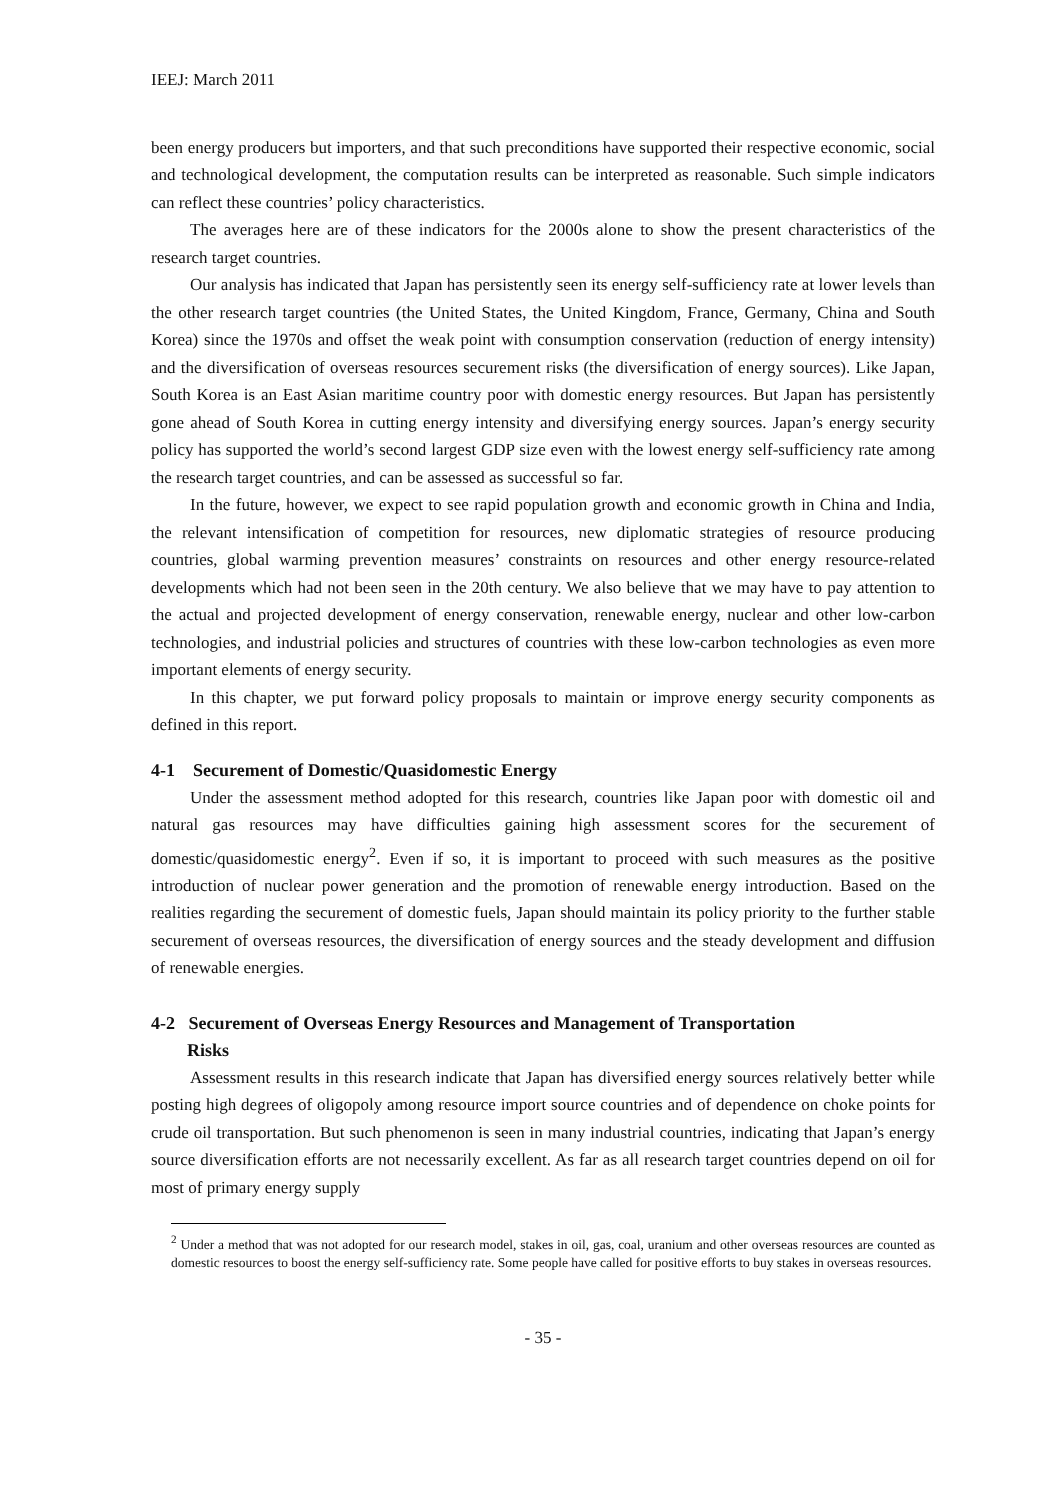IEEJ: March 2011
been energy producers but importers, and that such preconditions have supported their respective economic, social and technological development, the computation results can be interpreted as reasonable. Such simple indicators can reflect these countries’ policy characteristics.
The averages here are of these indicators for the 2000s alone to show the present characteristics of the research target countries.
Our analysis has indicated that Japan has persistently seen its energy self-sufficiency rate at lower levels than the other research target countries (the United States, the United Kingdom, France, Germany, China and South Korea) since the 1970s and offset the weak point with consumption conservation (reduction of energy intensity) and the diversification of overseas resources securement risks (the diversification of energy sources). Like Japan, South Korea is an East Asian maritime country poor with domestic energy resources. But Japan has persistently gone ahead of South Korea in cutting energy intensity and diversifying energy sources. Japan’s energy security policy has supported the world’s second largest GDP size even with the lowest energy self-sufficiency rate among the research target countries, and can be assessed as successful so far.
In the future, however, we expect to see rapid population growth and economic growth in China and India, the relevant intensification of competition for resources, new diplomatic strategies of resource producing countries, global warming prevention measures’ constraints on resources and other energy resource-related developments which had not been seen in the 20th century. We also believe that we may have to pay attention to the actual and projected development of energy conservation, renewable energy, nuclear and other low-carbon technologies, and industrial policies and structures of countries with these low-carbon technologies as even more important elements of energy security.
In this chapter, we put forward policy proposals to maintain or improve energy security components as defined in this report.
4-1 Securement of Domestic/Quasidomestic Energy
Under the assessment method adopted for this research, countries like Japan poor with domestic oil and natural gas resources may have difficulties gaining high assessment scores for the securement of domestic/quasidomestic energy<sup>2</sup>. Even if so, it is important to proceed with such measures as the positive introduction of nuclear power generation and the promotion of renewable energy introduction. Based on the realities regarding the securement of domestic fuels, Japan should maintain its policy priority to the further stable securement of overseas resources, the diversification of energy sources and the steady development and diffusion of renewable energies.
4-2 Securement of Overseas Energy Resources and Management of Transportation
Risks
Assessment results in this research indicate that Japan has diversified energy sources relatively better while posting high degrees of oligopoly among resource import source countries and of dependence on choke points for crude oil transportation. But such phenomenon is seen in many industrial countries, indicating that Japan’s energy source diversification efforts are not necessarily excellent. As far as all research target countries depend on oil for most of primary energy supply
<sup>2</sup> Under a method that was not adopted for our research model, stakes in oil, gas, coal, uranium and other overseas resources are counted as domestic resources to boost the energy self-sufficiency rate. Some people have called for positive efforts to buy stakes in overseas resources.
- 35 -